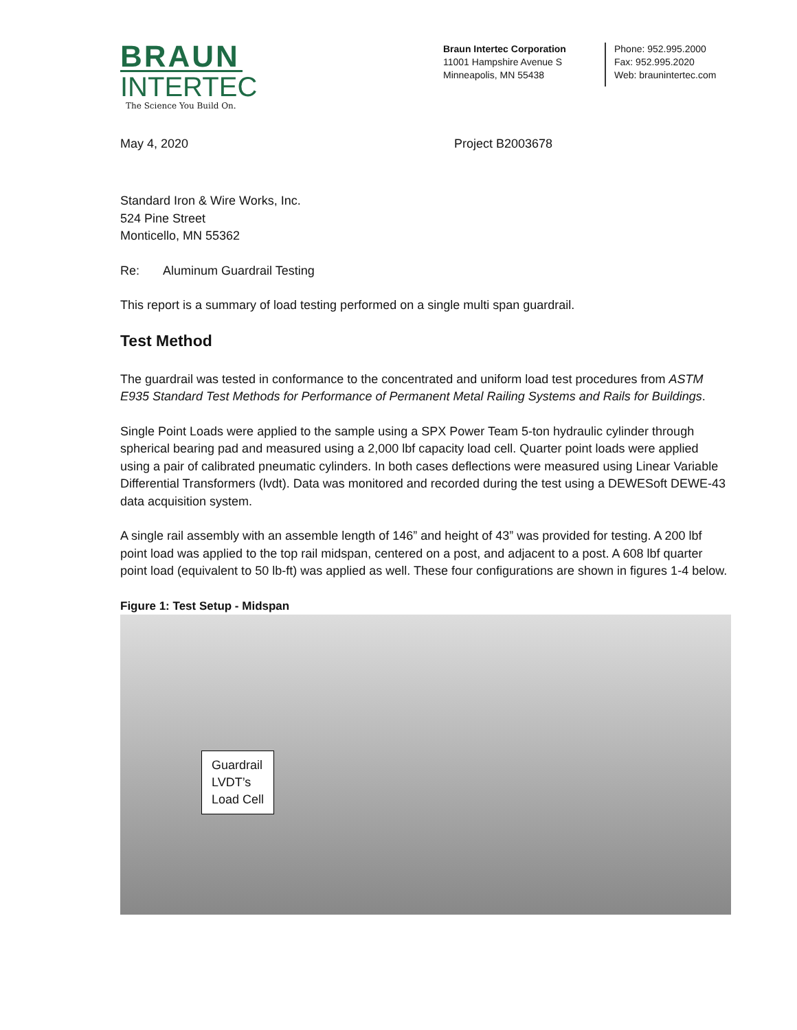BRAUN
INTERTEC
The Science You Build On.
Braun Intertec Corporation
11001 Hampshire Avenue S
Minneapolis, MN 55438
Phone: 952.995.2000
Fax: 952.995.2020
Web: braunintertec.com
May 4, 2020 Project B2003678
Standard Iron & Wire Works, Inc.
524 Pine Street
Monticello, MN 55362
Re: Aluminum Guardrail Testing
This report is a summary of load testing performed on a single multi span guardrail.
Test Method
The guardrail was tested in conformance to the concentrated and uniform load test procedures from ASTM E935 Standard Test Methods for Performance of Permanent Metal Railing Systems and Rails for Buildings.
Single Point Loads were applied to the sample using a SPX Power Team 5-ton hydraulic cylinder through spherical bearing pad and measured using a 2,000 lbf capacity load cell. Quarter point loads were applied using a pair of calibrated pneumatic cylinders. In both cases deflections were measured using Linear Variable Differential Transformers (lvdt). Data was monitored and recorded during the test using a DEWESoft DEWE-43 data acquisition system.
A single rail assembly with an assemble length of 146” and height of 43” was provided for testing. A 200 lbf point load was applied to the top rail midspan, centered on a post, and adjacent to a post. A 608 lbf quarter point load (equivalent to 50 lb-ft) was applied as well. These four configurations are shown in figures 1-4 below.
Figure 1: Test Setup - Midspan
Guardrail
LVDT’s
Load Cell